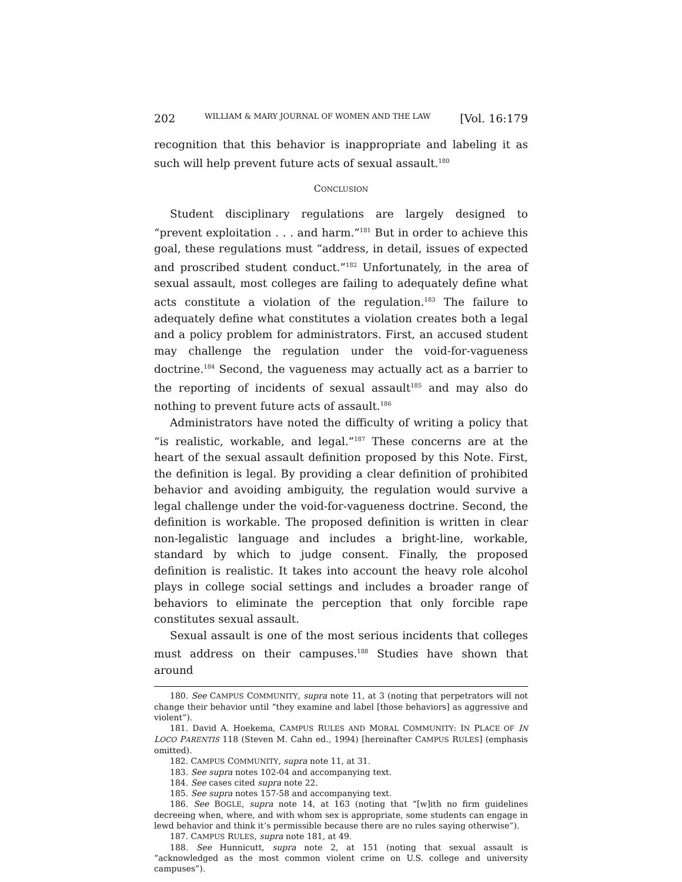202 WILLIAM & MARY JOURNAL OF WOMEN AND THE LAW [Vol. 16:179
recognition that this behavior is inappropriate and labeling it as such will help prevent future acts of sexual assault.<sup>180</sup>
CONCLUSION
Student disciplinary regulations are largely designed to “prevent exploitation . . . and harm.”<sup>181</sup> But in order to achieve this goal, these regulations must “address, in detail, issues of expected and proscribed student conduct.”<sup>182</sup> Unfortunately, in the area of sexual assault, most colleges are failing to adequately define what acts constitute a violation of the regulation.<sup>183</sup> The failure to adequately define what constitutes a violation creates both a legal and a policy problem for administrators. First, an accused student may challenge the regulation under the void-for-vagueness doctrine.<sup>184</sup> Second, the vagueness may actually act as a barrier to the reporting of incidents of sexual assault<sup>185</sup> and may also do nothing to prevent future acts of assault.<sup>186</sup>
Administrators have noted the difficulty of writing a policy that “is realistic, workable, and legal.”<sup>187</sup> These concerns are at the heart of the sexual assault definition proposed by this Note. First, the definition is legal. By providing a clear definition of prohibited behavior and avoiding ambiguity, the regulation would survive a legal challenge under the void-for-vagueness doctrine. Second, the definition is workable. The proposed definition is written in clear non-legalistic language and includes a bright-line, workable, standard by which to judge consent. Finally, the proposed definition is realistic. It takes into account the heavy role alcohol plays in college social settings and includes a broader range of behaviors to eliminate the perception that only forcible rape constitutes sexual assault.
Sexual assault is one of the most serious incidents that colleges must address on their campuses.<sup>188</sup> Studies have shown that around
180. See CAMPUS COMMUNITY, supra note 11, at 3 (noting that perpetrators will not change their behavior until “they examine and label [those behaviors] as aggressive and violent”).
181. David A. Hoekema, CAMPUS RULES AND MORAL COMMUNITY: IN PLACE OF IN LOCO PARENTIS 118 (Steven M. Cahn ed., 1994) [hereinafter CAMPUS RULES] (emphasis omitted).
182. CAMPUS COMMUNITY, supra note 11, at 31.
183. See supra notes 102-04 and accompanying text.
184. See cases cited supra note 22.
185. See supra notes 157-58 and accompanying text.
186. See BOGLE, supra note 14, at 163 (noting that “[w]ith no firm guidelines decreeing when, where, and with whom sex is appropriate, some students can engage in lewd behavior and think it’s permissible because there are no rules saying otherwise”).
187. CAMPUS RULES, supra note 181, at 49.
188. See Hunnicutt, supra note 2, at 151 (noting that sexual assault is “acknowledged as the most common violent crime on U.S. college and university campuses”).